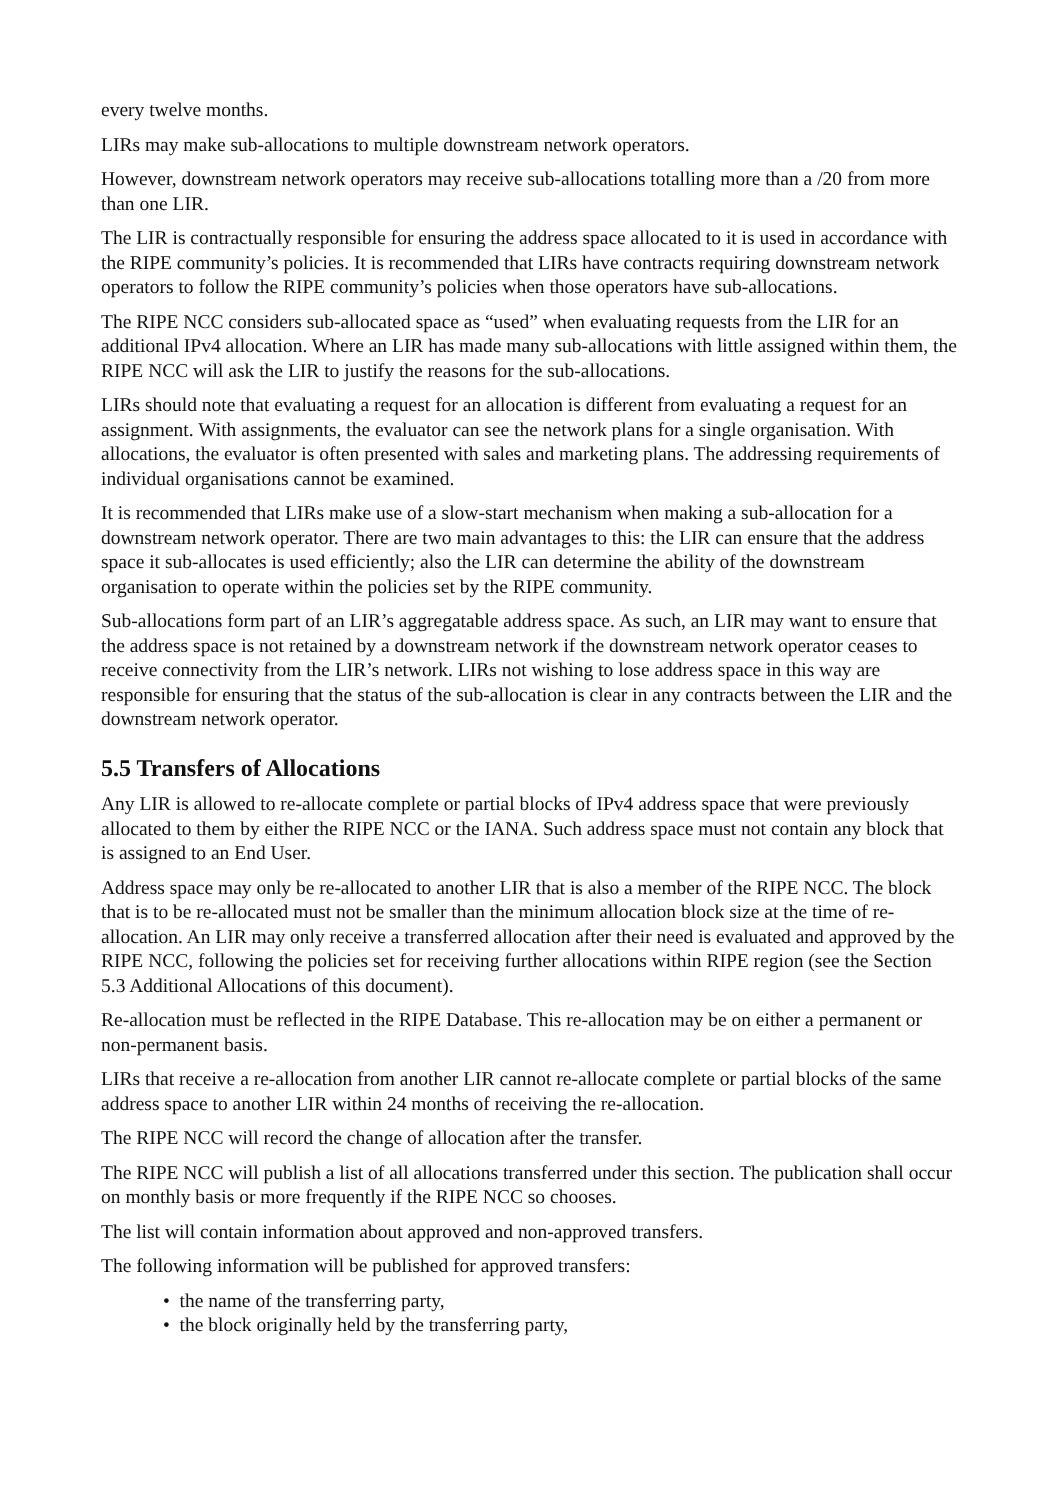every twelve months.
LIRs may make sub-allocations to multiple downstream network operators.
However, downstream network operators may receive sub-allocations totalling more than a /20 from more than one LIR.
The LIR is contractually responsible for ensuring the address space allocated to it is used in accordance with the RIPE community’s policies. It is recommended that LIRs have contracts requiring downstream network operators to follow the RIPE community’s policies when those operators have sub-allocations.
The RIPE NCC considers sub-allocated space as “used” when evaluating requests from the LIR for an additional IPv4 allocation. Where an LIR has made many sub-allocations with little assigned within them, the RIPE NCC will ask the LIR to justify the reasons for the sub-allocations.
LIRs should note that evaluating a request for an allocation is different from evaluating a request for an assignment. With assignments, the evaluator can see the network plans for a single organisation. With allocations, the evaluator is often presented with sales and marketing plans. The addressing requirements of individual organisations cannot be examined.
It is recommended that LIRs make use of a slow-start mechanism when making a sub-allocation for a downstream network operator. There are two main advantages to this: the LIR can ensure that the address space it sub-allocates is used efficiently; also the LIR can determine the ability of the downstream organisation to operate within the policies set by the RIPE community.
Sub-allocations form part of an LIR’s aggregatable address space. As such, an LIR may want to ensure that the address space is not retained by a downstream network if the downstream network operator ceases to receive connectivity from the LIR’s network. LIRs not wishing to lose address space in this way are responsible for ensuring that the status of the sub-allocation is clear in any contracts between the LIR and the downstream network operator.
5.5 Transfers of Allocations
Any LIR is allowed to re-allocate complete or partial blocks of IPv4 address space that were previously allocated to them by either the RIPE NCC or the IANA. Such address space must not contain any block that is assigned to an End User.
Address space may only be re-allocated to another LIR that is also a member of the RIPE NCC. The block that is to be re-allocated must not be smaller than the minimum allocation block size at the time of re-allocation. An LIR may only receive a transferred allocation after their need is evaluated and approved by the RIPE NCC, following the policies set for receiving further allocations within RIPE region (see the Section 5.3 Additional Allocations of this document).
Re-allocation must be reflected in the RIPE Database. This re-allocation may be on either a permanent or non-permanent basis.
LIRs that receive a re-allocation from another LIR cannot re-allocate complete or partial blocks of the same address space to another LIR within 24 months of receiving the re-allocation.
The RIPE NCC will record the change of allocation after the transfer.
The RIPE NCC will publish a list of all allocations transferred under this section. The publication shall occur on monthly basis or more frequently if the RIPE NCC so chooses.
The list will contain information about approved and non-approved transfers.
The following information will be published for approved transfers:
• the name of the transferring party,
• the block originally held by the transferring party,